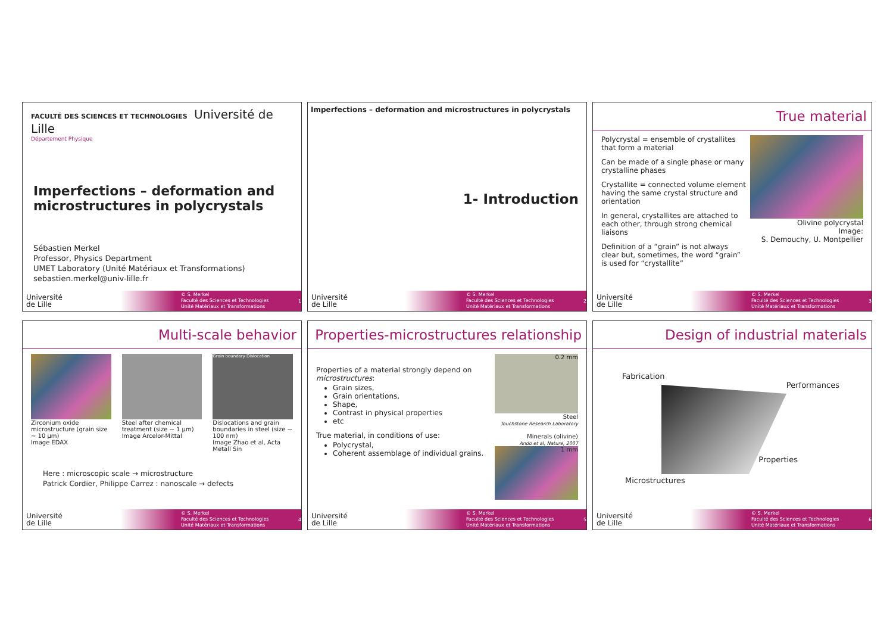FACULTÉ DES SCIENCES ET TECHNOLOGIES Université de Lille
Département Physique
Imperfections – deformation and microstructures in polycrystals
Sébastien Merkel
Professor, Physics Department
UMET Laboratory (Unité Matériaux et Transformations)
sebastien.merkel@univ-lille.fr
Université
de Lille
© S. Merkel
Faculté des Sciences et Technologies
Unité Matériaux et Transformations
1
Imperfections – deformation and microstructures in polycrystals
1- Introduction
Université
de Lille
© S. Merkel
Faculté des Sciences et Technologies
Unité Matériaux et Transformations
2
True material
Polycrystal = ensemble of crystallites that form a material
Can be made of a single phase or many crystalline phases
Crystallite = connected volume element having the same crystal structure and orientation
In general, crystallites are attached to each other, through strong chemical liaisons
Definition of a “grain” is not always clear but, sometimes, the word “grain” is used for “crystallite”
Olivine polycrystal
Image:
S. Demouchy, U. Montpellier
Université
de Lille
© S. Merkel
Faculté des Sciences et Technologies
Unité Matériaux et Transformations
3
Multi-scale behavior
Zirconium oxide microstructure (grain size ~ 10 µm)
Image EDAX
Steel after chemical treatment (size ~ 1 µm)
Image Arcelor-Mittal
Grain boundary Dislocation
Dislocations and grain boundaries in steel (size ~ 100 nm)
Image Zhao et al, Acta Metall Sin
Here : microscopic scale → microstructure
Patrick Cordier, Philippe Carrez : nanoscale → defects
Université
de Lille
© S. Merkel
Faculté des Sciences et Technologies
Unité Matériaux et Transformations
4
Properties-microstructures relationship
Properties of a material strongly depend on microstructures:
Grain sizes,
Grain orientations,
Shape,
Contrast in physical properties
etc
True material, in conditions of use:
Polycrystal,
Coherent assemblage of individual grains.
0.2 mm
Steel
Touchstone Research Laboratory
Minerals (olivine)
Ando et al, Nature, 2007
1 mm
Université
de Lille
© S. Merkel
Faculté des Sciences et Technologies
Unité Matériaux et Transformations
5
Design of industrial materials
Fabrication
Performances
Properties
Microstructures
Université
de Lille
© S. Merkel
Faculté des Sciences et Technologies
Unité Matériaux et Transformations
6